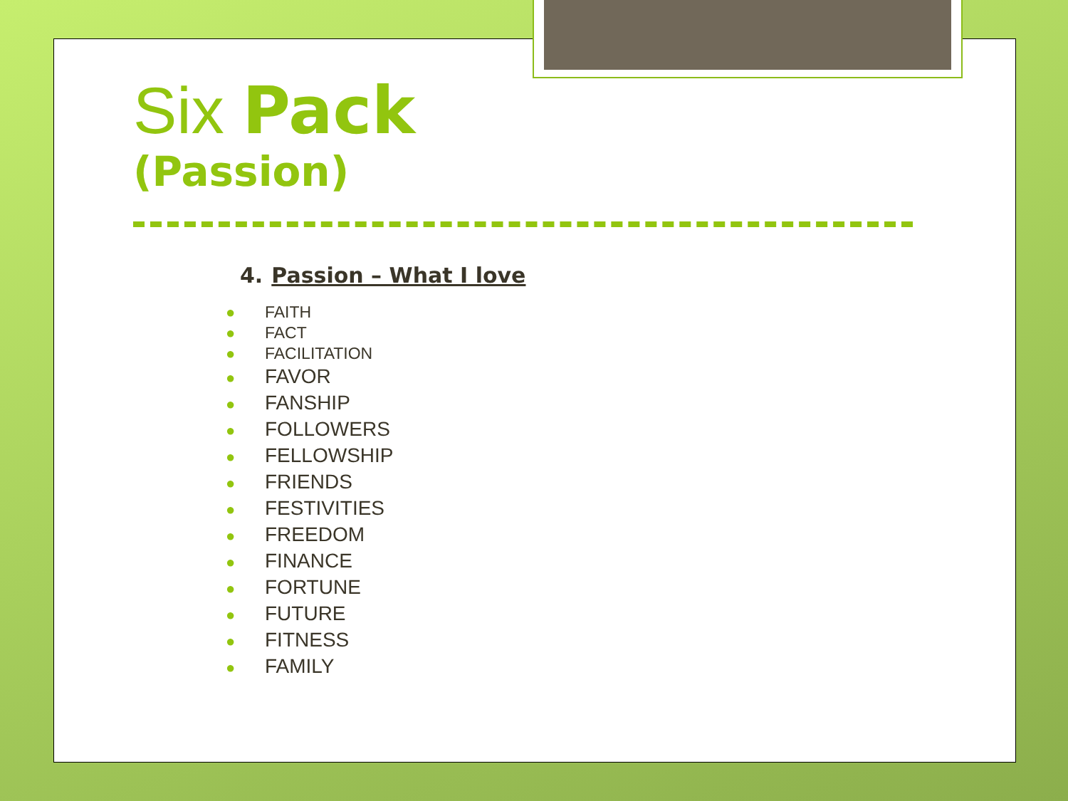Six Pack
(Passion)
4. Passion – What I love
● FAITH
● FACT
● FACILITATION
● FAVOR
● FANSHIP
● FOLLOWERS
● FELLOWSHIP
● FRIENDS
● FESTIVITIES
● FREEDOM
● FINANCE
● FORTUNE
● FUTURE
● FITNESS
● FAMILY